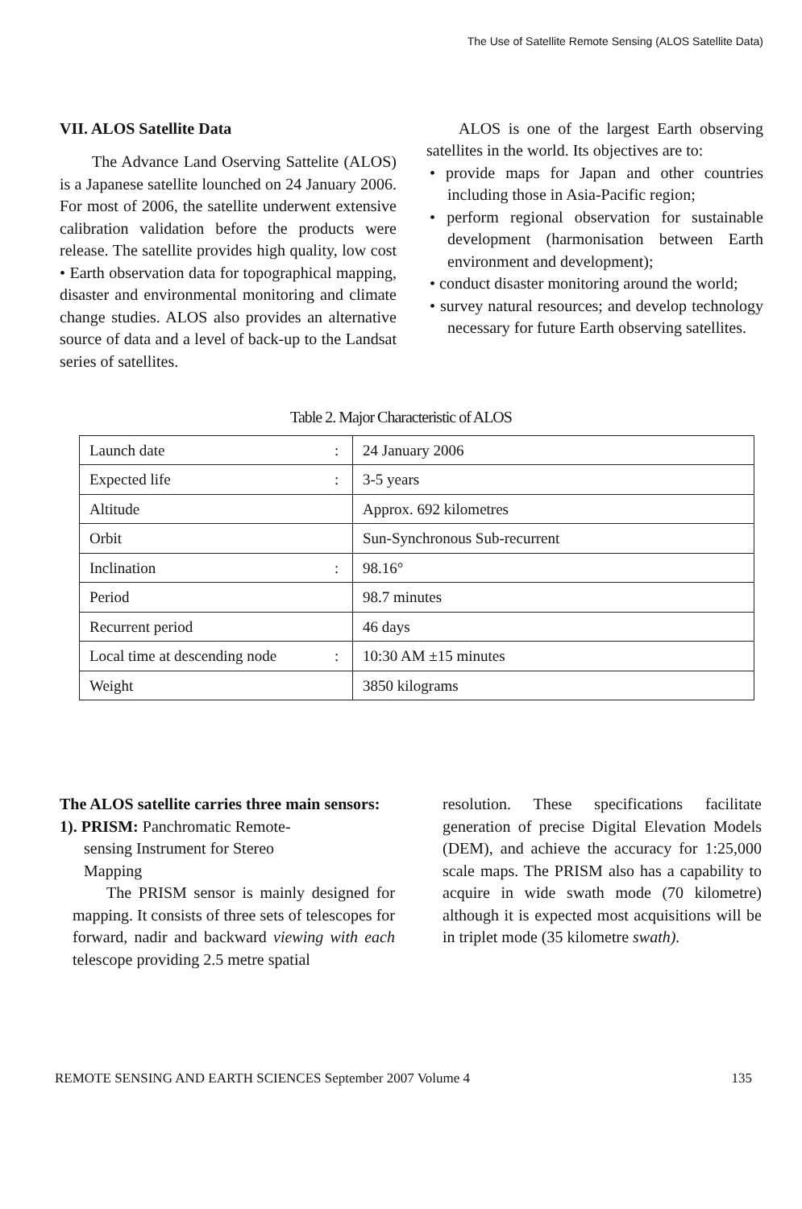The Use of Satellite Remote Sensing (ALOS Satellite Data)
VII. ALOS Satellite Data
The Advance Land Oserving Sattelite (ALOS) is a Japanese satellite lounched on 24 January 2006. For most of 2006, the satellite underwent extensive calibration validation before the products were release. The satellite provides high quality, low cost • Earth observation data for topographical mapping, disaster and environmental monitoring and climate change studies. ALOS also provides an alternative source of data and a level of back-up to the Landsat series of satellites.
ALOS is one of the largest Earth observing satellites in the world. Its objectives are to:
• provide maps for Japan and other countries including those in Asia-Pacific region;
• perform regional observation for sustainable development (harmonisation between Earth environment and development);
• conduct disaster monitoring around the world;
• survey natural resources; and develop technology necessary for future Earth observing satellites.
Table 2. Major Characteristic of ALOS
| Launch date | : | 24 January 2006 |
| Expected life | : | 3-5 years |
| Altitude | | Approx. 692 kilometres |
| Orbit | | Sun-Synchronous Sub-recurrent |
| Inclination | : | 98.16° |
| Period | | 98.7 minutes |
| Recurrent period | | 46 days |
| Local time at descending node | : | 10:30 AM ±15 minutes |
| Weight | | 3850 kilograms |
The ALOS satellite carries three main sensors:
1). PRISM: Panchromatic Remote-
sensing Instrument for Stereo
Mapping
The PRISM sensor is mainly designed for mapping. It consists of three sets of telescopes for forward, nadir and backward viewing with each telescope providing 2.5 metre spatial
resolution. These specifications facilitate generation of precise Digital Elevation Models (DEM), and achieve the accuracy for 1:25,000 scale maps. The PRISM also has a capability to acquire in wide swath mode (70 kilometre) although it is expected most acquisitions will be in triplet mode (35 kilometre swath).
REMOTE SENSING AND EARTH SCIENCES September 2007 Volume 4 135